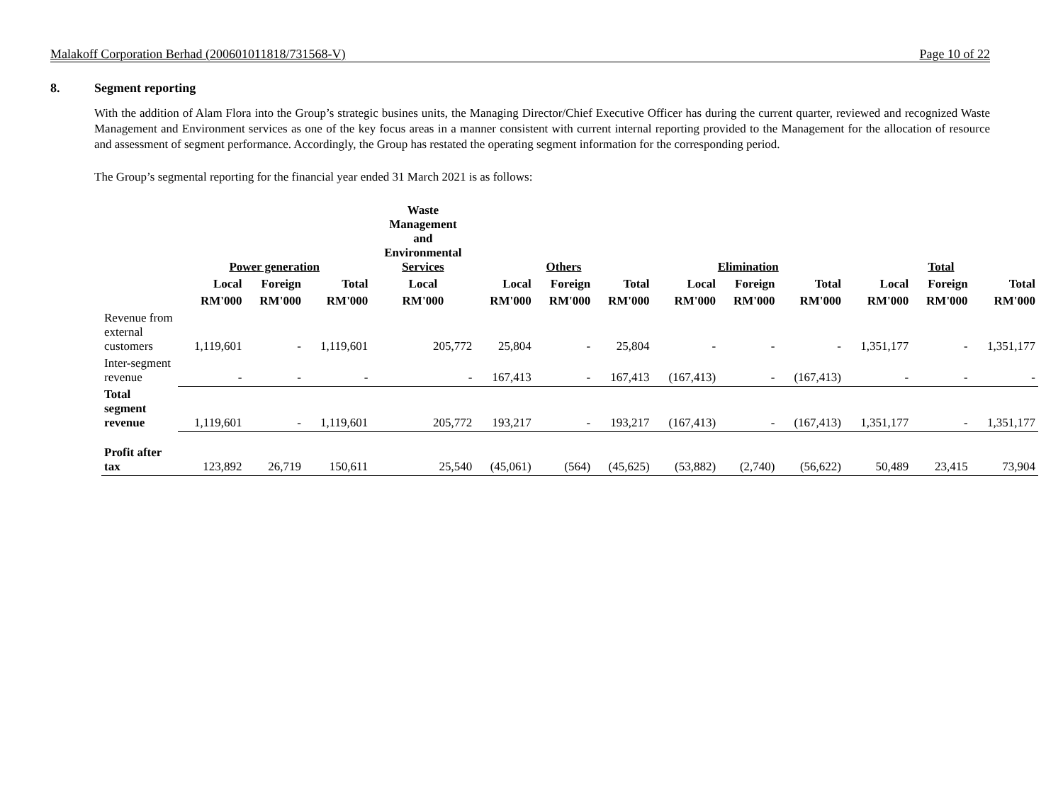Malakoff Corporation Berhad (200601011818/731568-V) Page 10 of 22
8. Segment reporting
With the addition of Alam Flora into the Group’s strategic busines units, the Managing Director/Chief Executive Officer has during the current quarter, reviewed and recognized Waste Management and Environment services as one of the key focus areas in a manner consistent with current internal reporting provided to the Management for the allocation of resource and assessment of segment performance. Accordingly, the Group has restated the operating segment information for the corresponding period.
The Group’s segmental reporting for the financial year ended 31 March 2021 is as follows:
| | Power generation | | | Waste Management and Environmental Services | Others | | | Elimination | | | Total | | |
| --- | --- | --- | --- | --- | --- | --- | --- | --- | --- | --- | --- | --- | --- |
| | Local | Foreign | Total | Local | Local | Foreign | Total | Local | Foreign | Total | Local | Foreign | Total |
| | RM'000 | RM'000 | RM'000 | RM'000 | RM'000 | RM'000 | RM'000 | RM'000 | RM'000 | RM'000 | RM'000 | RM'000 | RM'000 |
| Revenue from external customers | 1,119,601 | - | 1,119,601 | 205,772 | 25,804 | - | 25,804 | - | - | - | 1,351,177 | - | 1,351,177 |
| Inter-segment revenue | - | - | - | - | 167,413 | - | 167,413 | (167,413) | - | (167,413) | - | - | - |
| Total segment revenue | 1,119,601 | - | 1,119,601 | 205,772 | 193,217 | - | 193,217 | (167,413) | - | (167,413) | 1,351,177 | - | 1,351,177 |
| Profit after tax | 123,892 | 26,719 | 150,611 | 25,540 | (45,061) | (564) | (45,625) | (53,882) | (2,740) | (56,622) | 50,489 | 23,415 | 73,904 |